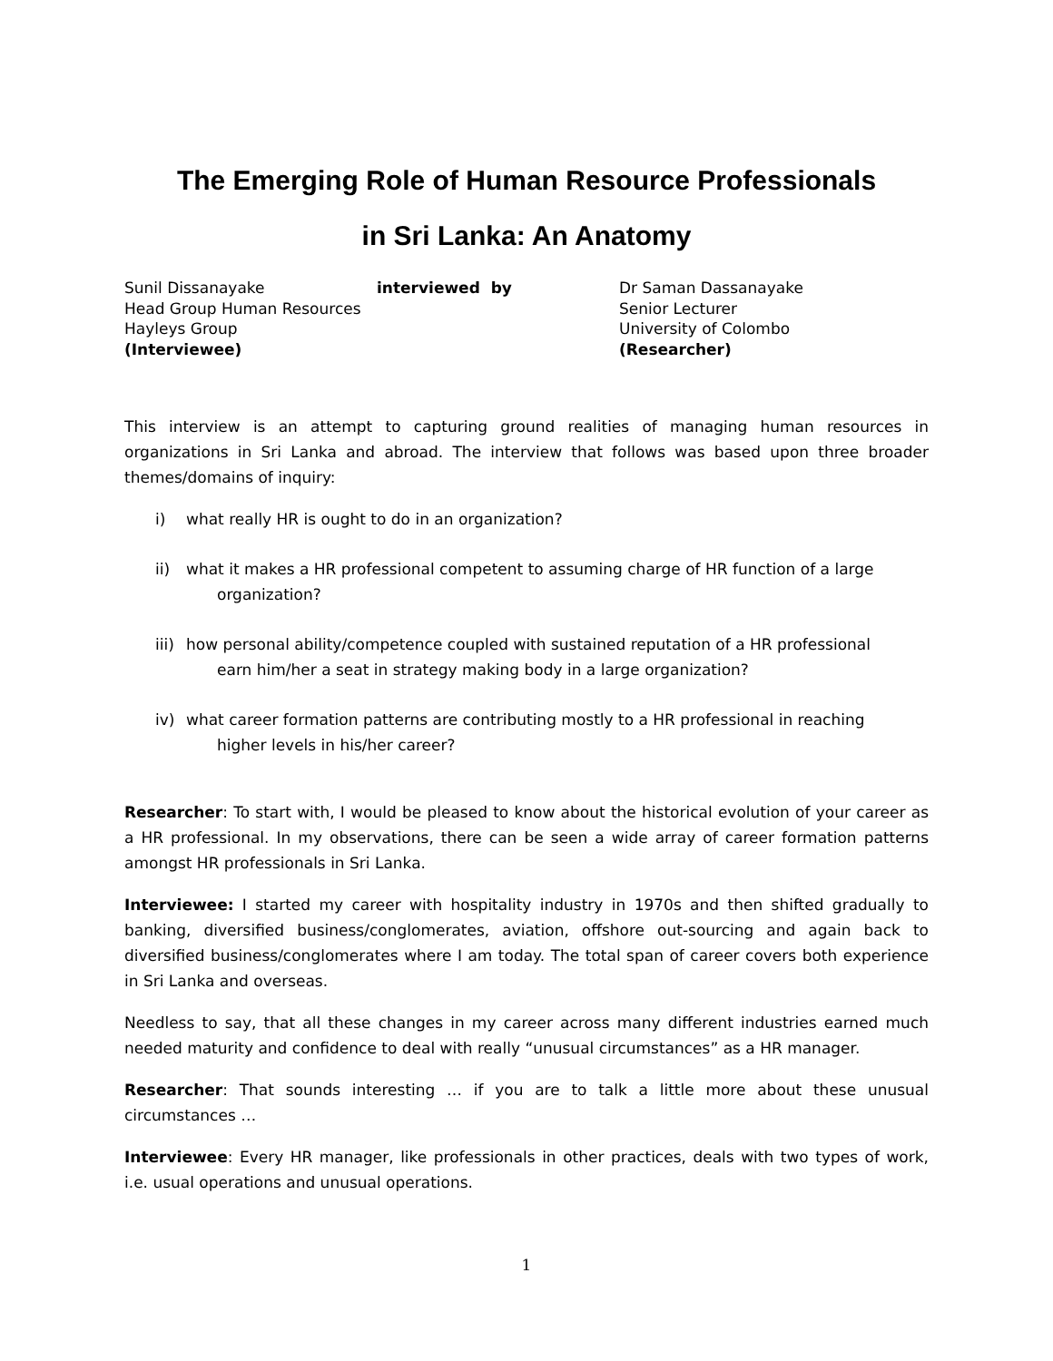The Emerging Role of Human Resource Professionals
in Sri Lanka: An Anatomy
Sunil Dissanayake
Head Group Human Resources
Hayleys Group
(Interviewee)
interviewed by Dr Saman Dassanayake
Senior Lecturer
University of Colombo
(Researcher)
This interview is an attempt to capturing ground realities of managing human resources in organizations in Sri Lanka and abroad. The interview that follows was based upon three broader themes/domains of inquiry:
i) what really HR is ought to do in an organization?
ii) what it makes a HR professional competent to assuming charge of HR function of a large
organization?
iii) how personal ability/competence coupled with sustained reputation of a HR professional
earn him/her a seat in strategy making body in a large organization?
iv) what career formation patterns are contributing mostly to a HR professional in reaching
higher levels in his/her career?
Researcher: To start with, I would be pleased to know about the historical evolution of your career as a HR professional. In my observations, there can be seen a wide array of career formation patterns amongst HR professionals in Sri Lanka.
Interviewee: I started my career with hospitality industry in 1970s and then shifted gradually to banking, diversified business/conglomerates, aviation, offshore out-sourcing and again back to diversified business/conglomerates where I am today. The total span of career covers both experience in Sri Lanka and overseas.
Needless to say, that all these changes in my career across many different industries earned much needed maturity and confidence to deal with really “unusual circumstances” as a HR manager.
Researcher: That sounds interesting … if you are to talk a little more about these unusual circumstances …
Interviewee: Every HR manager, like professionals in other practices, deals with two types of work, i.e. usual operations and unusual operations.
1